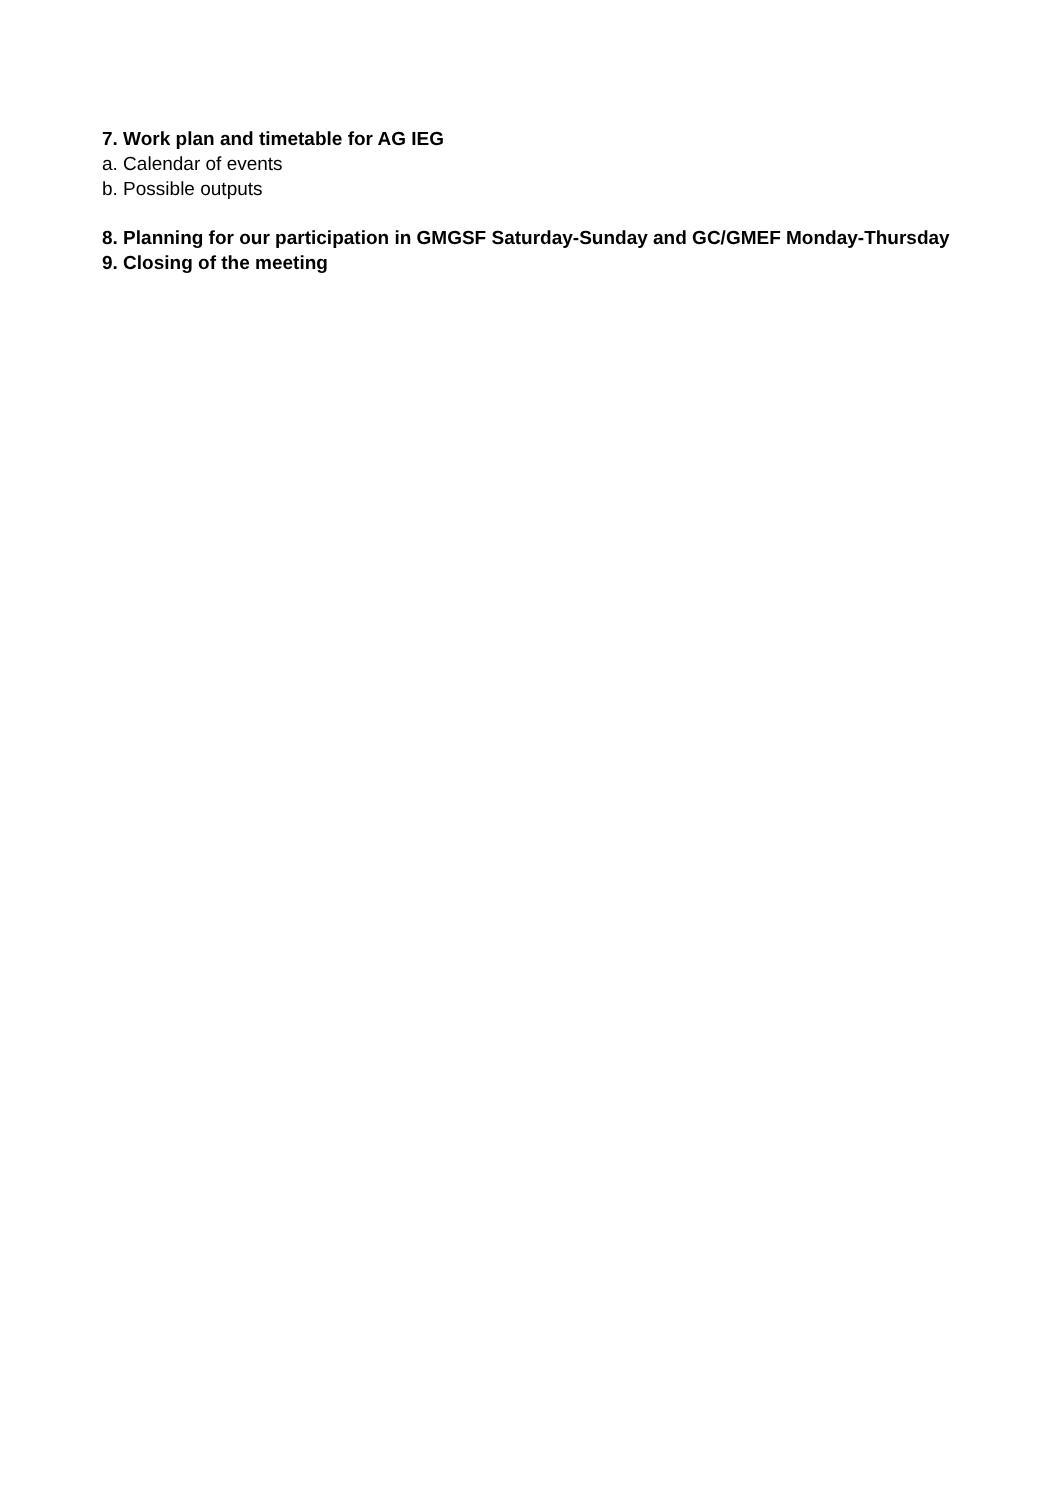7. Work plan and timetable for AG IEG
a. Calendar of events
b. Possible outputs
8. Planning for our participation in GMGSF Saturday-Sunday and GC/GMEF Monday-Thursday
9. Closing of the meeting